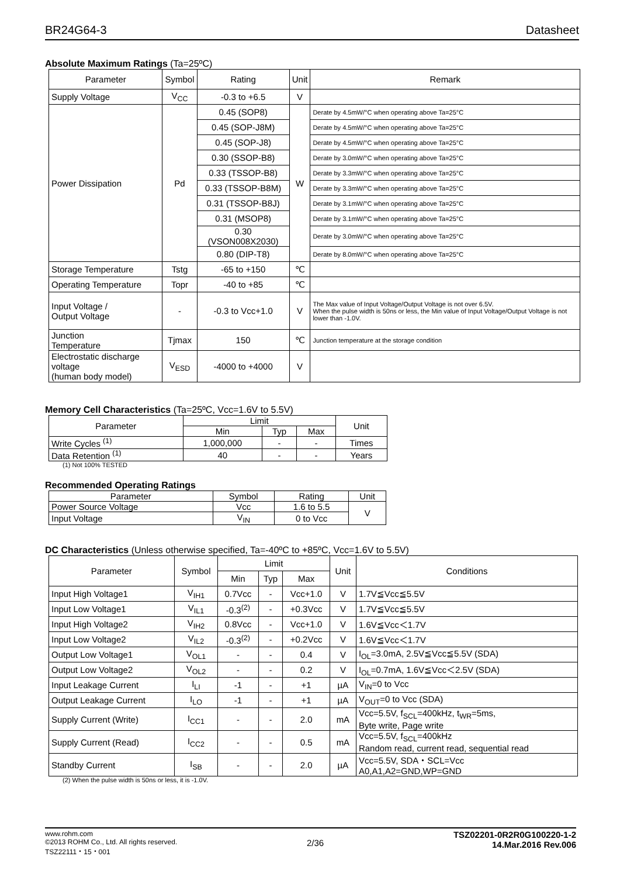BR24G64-3 Datasheet
Absolute Maximum Ratings (Ta=25ºC)
| Parameter | Symbol | Rating | Unit | Remark |
| --- | --- | --- | --- | --- |
| Supply Voltage | V<sub>CC</sub> | -0.3 to +6.5 | V | |
| Power Dissipation | Pd | 0.45 (SOP8) | W | Derate by 4.5mW/°C when operating above Ta=25°C |
| | | 0.45 (SOP-J8M) | | Derate by 4.5mW/°C when operating above Ta=25°C |
| | | 0.45 (SOP-J8) | | Derate by 4.5mW/°C when operating above Ta=25°C |
| | | 0.30 (SSOP-B8) | | Derate by 3.0mW/°C when operating above Ta=25°C |
| | | 0.33 (TSSOP-B8) | | Derate by 3.3mW/°C when operating above Ta=25°C |
| | | 0.33 (TSSOP-B8M) | | Derate by 3.3mW/°C when operating above Ta=25°C |
| | | 0.31 (TSSOP-B8J) | | Derate by 3.1mW/°C when operating above Ta=25°C |
| | | 0.31 (MSOP8) | | Derate by 3.1mW/°C when operating above Ta=25°C |
| | | 0.30 (VSON008X2030) | | Derate by 3.0mW/°C when operating above Ta=25°C |
| | | 0.80 (DIP-T8) | | Derate by 8.0mW/°C when operating above Ta=25°C |
| Storage Temperature | Tstg | -65 to +150 | ℃ | |
| Operating Temperature | Topr | -40 to +85 | ℃ | |
| Input Voltage / Output Voltage | - | -0.3 to Vcc+1.0 | V | The Max value of Input Voltage/Output Voltage is not over 6.5V. When the pulse width is 50ns or less, the Min value of Input Voltage/Output Voltage is not lower than -1.0V. |
| Junction Temperature | Tjmax | 150 | ℃ | Junction temperature at the storage condition |
| Electrostatic discharge voltage (human body model) | V<sub>ESD</sub> | -4000 to +4000 | V | |
Memory Cell Characteristics (Ta=25ºC, Vcc=1.6V to 5.5V)
| Parameter | Limit | | | Unit |
| --- | --- | --- | --- | --- |
| | Min | Typ | Max | |
| Write Cycles <sup>(1)</sup> | 1,000,000 | - | - | Times |
| Data Retention <sup>(1)</sup> | 40 | - | - | Years |
(1) Not 100% TESTED
Recommended Operating Ratings
| Parameter | Symbol | Rating | Unit |
| --- | --- | --- | --- |
| Power Source Voltage | Vcc | 1.6 to 5.5 | V |
| Input Voltage | V<sub>IN</sub> | 0 to Vcc | |
DC Characteristics (Unless otherwise specified, Ta=-40ºC to +85ºC, Vcc=1.6V to 5.5V)
| Parameter | Symbol | Limit | | | Unit | Conditions |
| --- | --- | --- | --- | --- | --- | --- |
| | | Min | Typ | Max | | |
| Input High Voltage1 | V<sub>IH1</sub> | 0.7Vcc | - | Vcc+1.0 | V | 1.7V≦Vcc≦5.5V |
| Input Low Voltage1 | V<sub>IL1</sub> | -0.3<sup>(2)</sup> | - | +0.3Vcc | V | 1.7V≦Vcc≦5.5V |
| Input High Voltage2 | V<sub>IH2</sub> | 0.8Vcc | - | Vcc+1.0 | V | 1.6V≦Vcc＜1.7V |
| Input Low Voltage2 | V<sub>IL2</sub> | -0.3<sup>(2)</sup> | - | +0.2Vcc | V | 1.6V≦Vcc＜1.7V |
| Output Low Voltage1 | V<sub>OL1</sub> | - | - | 0.4 | V | I<sub>OL</sub>=3.0mA, 2.5V≦Vcc≦5.5V (SDA) |
| Output Low Voltage2 | V<sub>OL2</sub> | - | - | 0.2 | V | I<sub>OL</sub>=0.7mA, 1.6V≦Vcc＜2.5V (SDA) |
| Input Leakage Current | I<sub>LI</sub> | -1 | - | +1 | µA | V<sub>IN</sub>=0 to Vcc |
| Output Leakage Current | I<sub>LO</sub> | -1 | - | +1 | µA | V<sub>OUT</sub>=0 to Vcc (SDA) |
| Supply Current (Write) | I<sub>CC1</sub> | - | - | 2.0 | mA | Vcc=5.5V, f<sub>SCL</sub>=400kHz, t<sub>WR</sub>=5ms, Byte write, Page write |
| Supply Current (Read) | I<sub>CC2</sub> | - | - | 0.5 | mA | Vcc=5.5V, f<sub>SCL</sub>=400kHz Random read, current read, sequential read |
| Standby Current | I<sub>SB</sub> | - | - | 2.0 | µA | Vcc=5.5V, SDA・SCL=Vcc A0,A1,A2=GND,WP=GND |
(2) When the pulse width is 50ns or less, it is -1.0V.
www.rohm.com
©2013 ROHM Co., Ltd. All rights reserved.
TSZ22111・15・001
2/36
TSZ02201-0R2R0G100220-1-2
14.Mar.2016 Rev.006